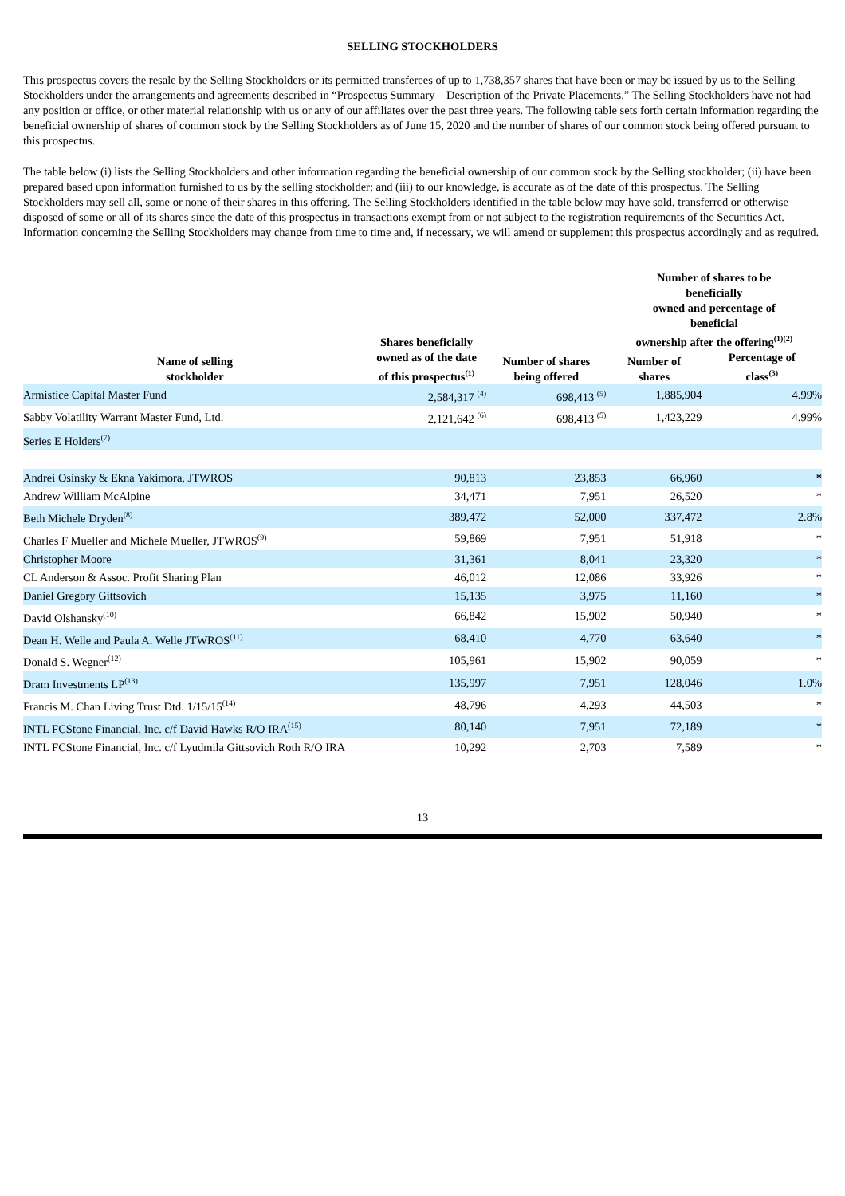SELLING STOCKHOLDERS
This prospectus covers the resale by the Selling Stockholders or its permitted transferees of up to 1,738,357 shares that have been or may be issued by us to the Selling Stockholders under the arrangements and agreements described in “Prospectus Summary – Description of the Private Placements.” The Selling Stockholders have not had any position or office, or other material relationship with us or any of our affiliates over the past three years. The following table sets forth certain information regarding the beneficial ownership of shares of common stock by the Selling Stockholders as of June 15, 2020 and the number of shares of our common stock being offered pursuant to this prospectus.
The table below (i) lists the Selling Stockholders and other information regarding the beneficial ownership of our common stock by the Selling stockholder; (ii) have been prepared based upon information furnished to us by the selling stockholder; and (iii) to our knowledge, is accurate as of the date of this prospectus. The Selling Stockholders may sell all, some or none of their shares in this offering. The Selling Stockholders identified in the table below may have sold, transferred or otherwise disposed of some or all of its shares since the date of this prospectus in transactions exempt from or not subject to the registration requirements of the Securities Act. Information concerning the Selling Stockholders may change from time to time and, if necessary, we will amend or supplement this prospectus accordingly and as required.
| Name of selling stockholder | Shares beneficially owned as of the date of this prospectus<sup>(1)</sup> | Number of shares being offered | Number of shares to be beneficially owned and percentage of beneficial ownership after the offering<sup>(1)(2)</sup> | |
| --- | --- | --- | --- | --- |
| | | | Number of shares | Percentage of class<sup>(3)</sup> |
| Armistice Capital Master Fund | 2,584,317 <sup>(4)</sup> | 698,413 <sup>(5)</sup> | 1,885,904 | 4.99% |
| Sabby Volatility Warrant Master Fund, Ltd. | 2,121,642 <sup>(6)</sup> | 698,413 <sup>(5)</sup> | 1,423,229 | 4.99% |
| Series E Holders<sup>(7)</sup> | | | | |
| Andrei Osinsky & Ekna Yakimora, JTWROS | 90,813 | 23,853 | 66,960 | * |
| Andrew William McAlpine | 34,471 | 7,951 | 26,520 | * |
| Beth Michele Dryden<sup>(8)</sup> | 389,472 | 52,000 | 337,472 | 2.8% |
| Charles F Mueller and Michele Mueller, JTWROS<sup>(9)</sup> | 59,869 | 7,951 | 51,918 | * |
| Christopher Moore | 31,361 | 8,041 | 23,320 | * |
| CL Anderson & Assoc. Profit Sharing Plan | 46,012 | 12,086 | 33,926 | * |
| Daniel Gregory Gittsovich | 15,135 | 3,975 | 11,160 | * |
| David Olshansky<sup>(10)</sup> | 66,842 | 15,902 | 50,940 | * |
| Dean H. Welle and Paula A. Welle JTWROS<sup>(11)</sup> | 68,410 | 4,770 | 63,640 | * |
| Donald S. Wegner<sup>(12)</sup> | 105,961 | 15,902 | 90,059 | * |
| Dram Investments LP<sup>(13)</sup> | 135,997 | 7,951 | 128,046 | 1.0% |
| Francis M. Chan Living Trust Dtd. 1/15/15<sup>(14)</sup> | 48,796 | 4,293 | 44,503 | * |
| INTL FCStone Financial, Inc. c/f David Hawks R/O IRA<sup>(15)</sup> | 80,140 | 7,951 | 72,189 | * |
| INTL FCStone Financial, Inc. c/f Lyudmila Gittsovich Roth R/O IRA | 10,292 | 2,703 | 7,589 | * |
13